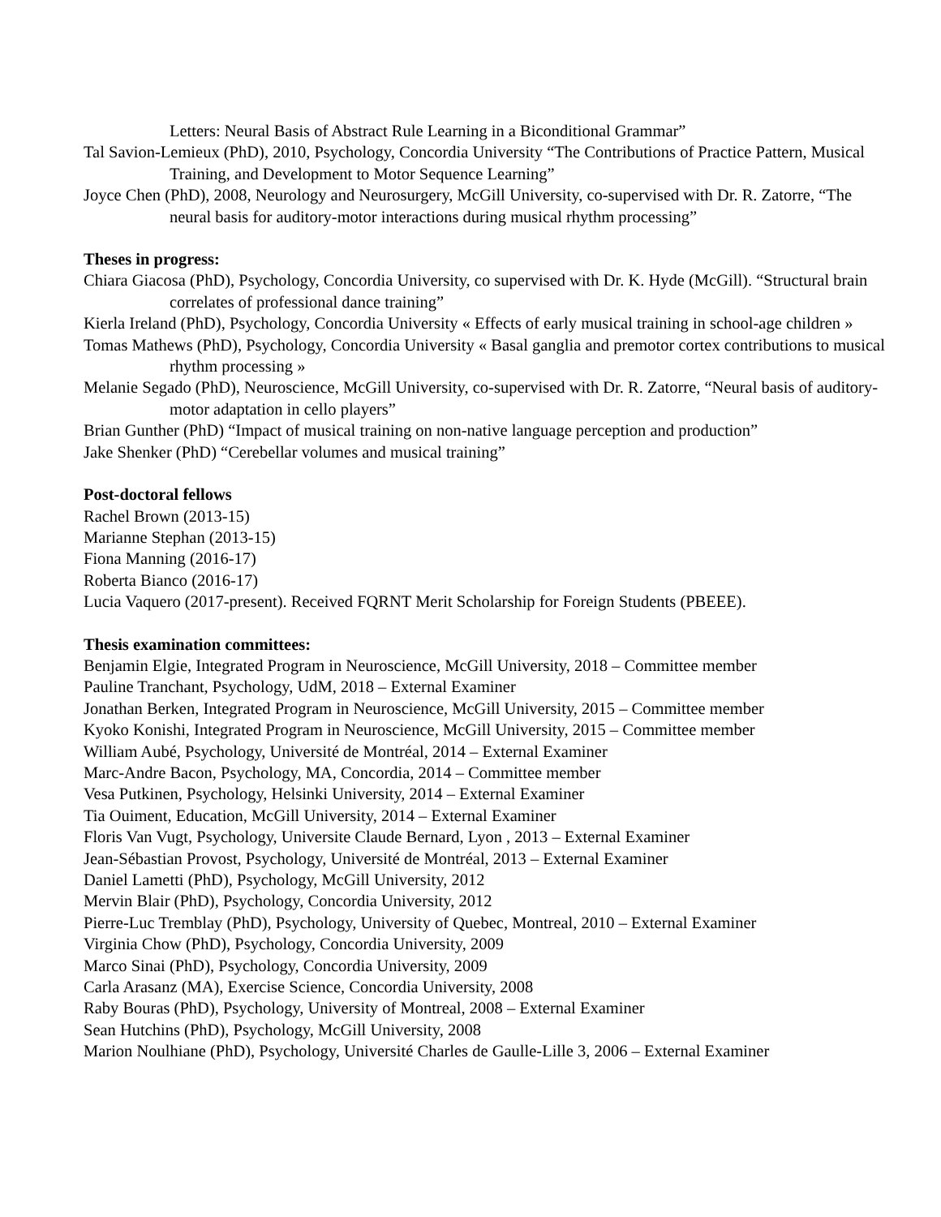Letters: Neural Basis of Abstract Rule Learning in a Biconditional Grammar”
Tal Savion-Lemieux (PhD), 2010, Psychology, Concordia University “The Contributions of Practice Pattern, Musical Training, and Development to Motor Sequence Learning”
Joyce Chen (PhD), 2008, Neurology and Neurosurgery, McGill University, co-supervised with Dr. R. Zatorre, “The neural basis for auditory-motor interactions during musical rhythm processing”
Theses in progress:
Chiara Giacosa (PhD), Psychology, Concordia University, co supervised with Dr. K. Hyde (McGill). “Structural brain correlates of professional dance training”
Kierla Ireland (PhD), Psychology, Concordia University « Effects of early musical training in school-age children »
Tomas Mathews (PhD), Psychology, Concordia University « Basal ganglia and premotor cortex contributions to musical rhythm processing »
Melanie Segado (PhD), Neuroscience, McGill University, co-supervised with Dr. R. Zatorre, “Neural basis of auditory-motor adaptation in cello players”
Brian Gunther (PhD) “Impact of musical training on non-native language perception and production”
Jake Shenker (PhD) “Cerebellar volumes and musical training”
Post-doctoral fellows
Rachel Brown (2013-15)
Marianne Stephan (2013-15)
Fiona Manning (2016-17)
Roberta Bianco (2016-17)
Lucia Vaquero (2017-present). Received FQRNT Merit Scholarship for Foreign Students (PBEEE).
Thesis examination committees:
Benjamin Elgie, Integrated Program in Neuroscience, McGill University, 2018 – Committee member
Pauline Tranchant, Psychology, UdM, 2018 – External Examiner
Jonathan Berken, Integrated Program in Neuroscience, McGill University, 2015 – Committee member
Kyoko Konishi, Integrated Program in Neuroscience, McGill University, 2015 – Committee member
William Aubé, Psychology, Université de Montréal, 2014 – External Examiner
Marc-Andre Bacon, Psychology, MA, Concordia, 2014 – Committee member
Vesa Putkinen, Psychology, Helsinki University, 2014 – External Examiner
Tia Ouiment, Education, McGill University, 2014 – External Examiner
Floris Van Vugt, Psychology, Universite Claude Bernard, Lyon , 2013 – External Examiner
Jean-Sébastian Provost, Psychology, Université de Montréal, 2013 – External Examiner
Daniel Lametti (PhD), Psychology, McGill University, 2012
Mervin Blair (PhD), Psychology, Concordia University, 2012
Pierre-Luc Tremblay (PhD), Psychology, University of Quebec, Montreal, 2010 – External Examiner
Virginia Chow (PhD), Psychology, Concordia University, 2009
Marco Sinai (PhD), Psychology, Concordia University, 2009
Carla Arasanz (MA), Exercise Science, Concordia University, 2008
Raby Bouras (PhD), Psychology, University of Montreal, 2008 – External Examiner
Sean Hutchins (PhD), Psychology, McGill University, 2008
Marion Noulhiane (PhD), Psychology, Université Charles de Gaulle-Lille 3, 2006 – External Examiner